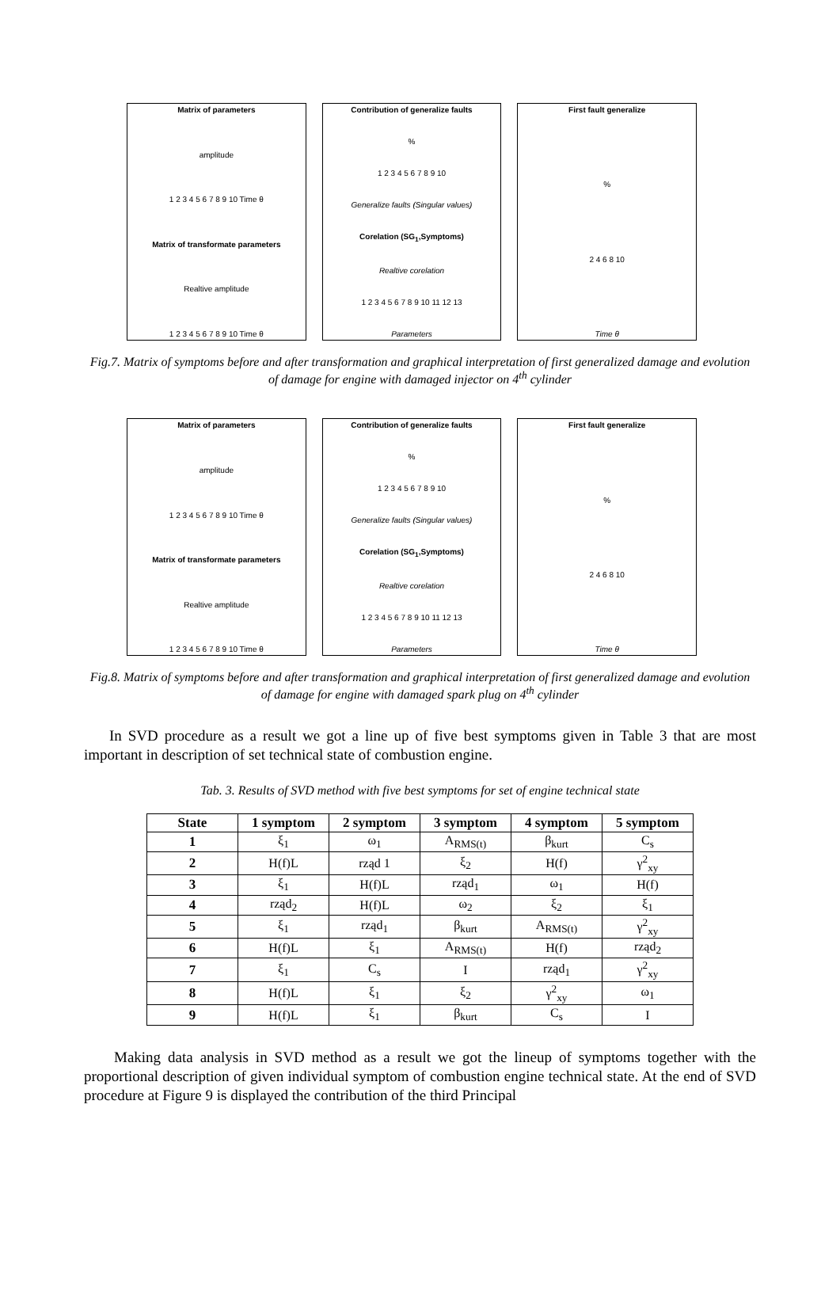Matrix of parameters
amplitude
1 2 3 4 5 6 7 8 9 10 Time θ
Matrix of transformate parameters
Realtive amplitude
1 2 3 4 5 6 7 8 9 10 Time θ
Contribution of generalize faults%
1 2 3 4 5 6 7 8 9 10
Generalize faults (Singular values)
Corelation (SG<sub>1</sub>,Symptoms)
Realtive corelation
1 2 3 4 5 6 7 8 9 10 11 12 13
Parameters
First fault generalize%
2 4 6 8 10
Time θ
Fig.7. Matrix of symptoms before and after transformation and graphical interpretation of first generalized damage and evolution of damage for engine with damaged injector on 4<sup>th</sup> cylinder
Matrix of parameters
amplitude
1 2 3 4 5 6 7 8 9 10 Time θ
Matrix of transformate parameters
Realtive amplitude
1 2 3 4 5 6 7 8 9 10 Time θ
Contribution of generalize faults%
1 2 3 4 5 6 7 8 9 10
Generalize faults (Singular values)
Corelation (SG<sub>1</sub>,Symptoms)
Realtive corelation
1 2 3 4 5 6 7 8 9 10 11 12 13
Parameters
First fault generalize%
2 4 6 8 10
Time θ
Fig.8. Matrix of symptoms before and after transformation and graphical interpretation of first generalized damage and evolution of damage for engine with damaged spark plug on 4<sup>th</sup> cylinder
In SVD procedure as a result we got a line up of five best symptoms given in Table 3 that are most important in description of set technical state of combustion engine.
Tab. 3. Results of SVD method with five best symptoms for set of engine technical state
| State | 1 symptom | 2 symptom | 3 symptom | 4 symptom | 5 symptom |
| --- | --- | --- | --- | --- | --- |
| 1 | ξ<sub>1</sub> | ω<sub>1</sub> | A<sub>RMS(t)</sub> | β<sub>kurt</sub> | C<sub>s</sub> |
| 2 | H(f)L | rząd 1 | ξ<sub>2</sub> | H(f) | γ<sup>2</sup><sub>xy</sub> |
| 3 | ξ<sub>1</sub> | H(f)L | rząd<sub>1</sub> | ω<sub>1</sub> | H(f) |
| 4 | rząd<sub>2</sub> | H(f)L | ω<sub>2</sub> | ξ<sub>2</sub> | ξ<sub>1</sub> |
| 5 | ξ<sub>1</sub> | rząd<sub>1</sub> | β<sub>kurt</sub> | A<sub>RMS(t)</sub> | γ<sup>2</sup><sub>xy</sub> |
| 6 | H(f)L | ξ<sub>1</sub> | A<sub>RMS(t)</sub> | H(f) | rząd<sub>2</sub> |
| 7 | ξ<sub>1</sub> | C<sub>s</sub> | I | rząd<sub>1</sub> | γ<sup>2</sup><sub>xy</sub> |
| 8 | H(f)L | ξ<sub>1</sub> | ξ<sub>2</sub> | γ<sup>2</sup><sub>xy</sub> | ω<sub>1</sub> |
| 9 | H(f)L | ξ<sub>1</sub> | β<sub>kurt</sub> | C<sub>s</sub> | I |
Making data analysis in SVD method as a result we got the lineup of symptoms together with the proportional description of given individual symptom of combustion engine technical state. At the end of SVD procedure at Figure 9 is displayed the contribution of the third Principal